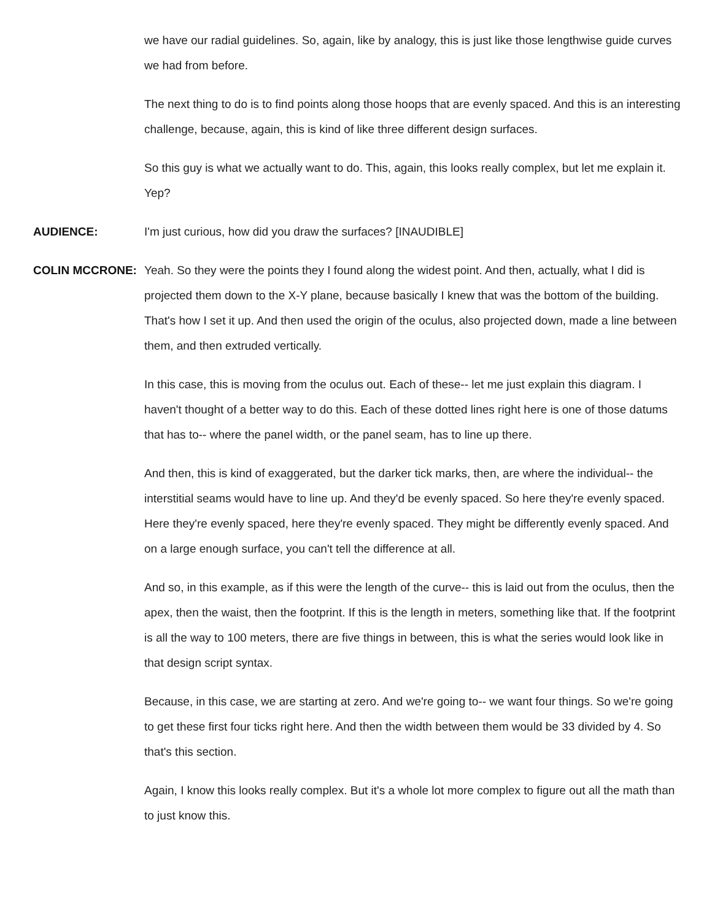we have our radial guidelines. So, again, like by analogy, this is just like those lengthwise guide curves we had from before.
The next thing to do is to find points along those hoops that are evenly spaced. And this is an interesting challenge, because, again, this is kind of like three different design surfaces.
So this guy is what we actually want to do. This, again, this looks really complex, but let me explain it. Yep?
AUDIENCE: I'm just curious, how did you draw the surfaces? [INAUDIBLE]
COLIN MCCRONE: Yeah. So they were the points they I found along the widest point. And then, actually, what I did is projected them down to the X-Y plane, because basically I knew that was the bottom of the building. That's how I set it up. And then used the origin of the oculus, also projected down, made a line between them, and then extruded vertically.
In this case, this is moving from the oculus out. Each of these-- let me just explain this diagram. I haven't thought of a better way to do this. Each of these dotted lines right here is one of those datums that has to-- where the panel width, or the panel seam, has to line up there.
And then, this is kind of exaggerated, but the darker tick marks, then, are where the individual-- the interstitial seams would have to line up. And they'd be evenly spaced. So here they're evenly spaced. Here they're evenly spaced, here they're evenly spaced. They might be differently evenly spaced. And on a large enough surface, you can't tell the difference at all.
And so, in this example, as if this were the length of the curve-- this is laid out from the oculus, then the apex, then the waist, then the footprint. If this is the length in meters, something like that. If the footprint is all the way to 100 meters, there are five things in between, this is what the series would look like in that design script syntax.
Because, in this case, we are starting at zero. And we're going to-- we want four things. So we're going to get these first four ticks right here. And then the width between them would be 33 divided by 4. So that's this section.
Again, I know this looks really complex. But it's a whole lot more complex to figure out all the math than to just know this.